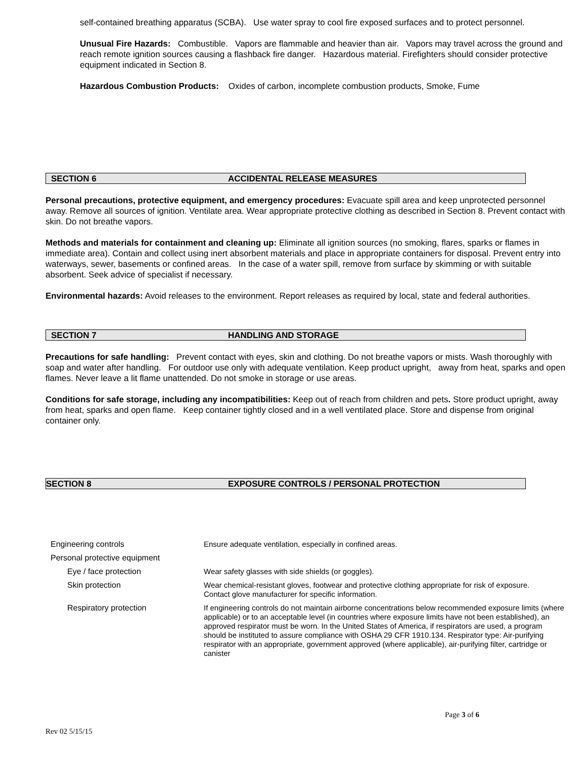self-contained breathing apparatus (SCBA). Use water spray to cool fire exposed surfaces and to protect personnel.
Unusual Fire Hazards: Combustible. Vapors are flammable and heavier than air. Vapors may travel across the ground and reach remote ignition sources causing a flashback fire danger. Hazardous material. Firefighters should consider protective equipment indicated in Section 8.
Hazardous Combustion Products: Oxides of carbon, incomplete combustion products, Smoke, Fume
SECTION 6 ACCIDENTAL RELEASE MEASURES
Personal precautions, protective equipment, and emergency procedures: Evacuate spill area and keep unprotected personnel away. Remove all sources of ignition. Ventilate area. Wear appropriate protective clothing as described in Section 8. Prevent contact with skin. Do not breathe vapors.
Methods and materials for containment and cleaning up: Eliminate all ignition sources (no smoking, flares, sparks or flames in immediate area). Contain and collect using inert absorbent materials and place in appropriate containers for disposal. Prevent entry into waterways, sewer, basements or confined areas. In the case of a water spill, remove from surface by skimming or with suitable absorbent. Seek advice of specialist if necessary.
Environmental hazards: Avoid releases to the environment. Report releases as required by local, state and federal authorities.
SECTION 7 HANDLING AND STORAGE
Precautions for safe handling: Prevent contact with eyes, skin and clothing. Do not breathe vapors or mists. Wash thoroughly with soap and water after handling. For outdoor use only with adequate ventilation. Keep product upright, away from heat, sparks and open flames. Never leave a lit flame unattended. Do not smoke in storage or use areas.
Conditions for safe storage, including any incompatibilities: Keep out of reach from children and pets. Store product upright, away from heat, sparks and open flame. Keep container tightly closed and in a well ventilated place. Store and dispense from original container only.
SECTION 8 EXPOSURE CONTROLS / PERSONAL PROTECTION
| Engineering controls | Ensure adequate ventilation, especially in confined areas. |
| Personal protective equipment | |
| Eye / face protection | Wear safety glasses with side shields (or goggles). |
| Skin protection | Wear chemical-resistant gloves, footwear and protective clothing appropriate for risk of exposure. Contact glove manufacturer for specific information. |
| Respiratory protection | If engineering controls do not maintain airborne concentrations below recommended exposure limits (where applicable) or to an acceptable level (in countries where exposure limits have not been established), an approved respirator must be worn. In the United States of America, if respirators are used, a program should be instituted to assure compliance with OSHA 29 CFR 1910.134. Respirator type: Air-purifying respirator with an appropriate, government approved (where applicable), air-purifying filter, cartridge or canister |
Page 3 of 6
Rev 02 5/15/15